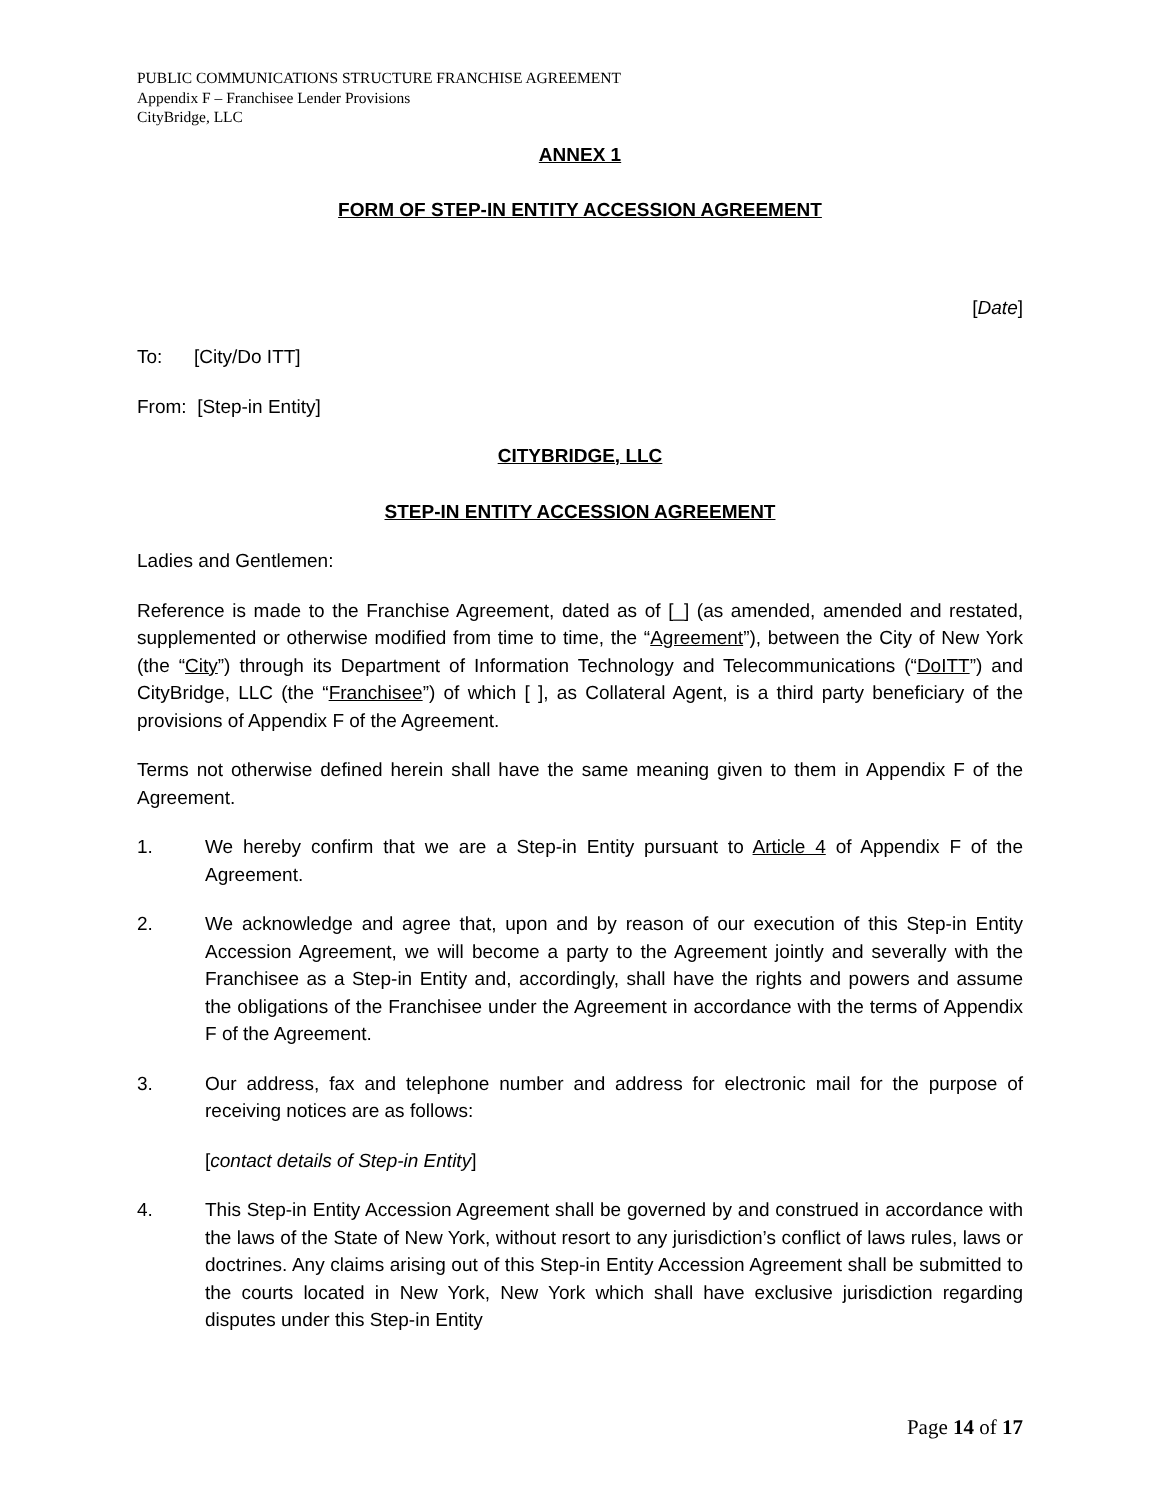PUBLIC COMMUNICATIONS STRUCTURE FRANCHISE AGREEMENT
Appendix F – Franchisee Lender Provisions
CityBridge, LLC
ANNEX 1
FORM OF STEP-IN ENTITY ACCESSION AGREEMENT
[Date]
To: [City/Do ITT]
From: [Step-in Entity]
CITYBRIDGE, LLC
STEP-IN ENTITY ACCESSION AGREEMENT
Ladies and Gentlemen:
Reference is made to the Franchise Agreement, dated as of [_] (as amended, amended and restated, supplemented or otherwise modified from time to time, the “Agreement”), between the City of New York (the “City”) through its Department of Information Technology and Telecommunications (“DoITT”) and CityBridge, LLC (the “Franchisee”) of which [ ], as Collateral Agent, is a third party beneficiary of the provisions of Appendix F of the Agreement.
Terms not otherwise defined herein shall have the same meaning given to them in Appendix F of the Agreement.
1. We hereby confirm that we are a Step-in Entity pursuant to Article 4 of Appendix F of the Agreement.
2. We acknowledge and agree that, upon and by reason of our execution of this Step-in Entity Accession Agreement, we will become a party to the Agreement jointly and severally with the Franchisee as a Step-in Entity and, accordingly, shall have the rights and powers and assume the obligations of the Franchisee under the Agreement in accordance with the terms of Appendix F of the Agreement.
3. Our address, fax and telephone number and address for electronic mail for the purpose of receiving notices are as follows:
[contact details of Step-in Entity]
4. This Step-in Entity Accession Agreement shall be governed by and construed in accordance with the laws of the State of New York, without resort to any jurisdiction’s conflict of laws rules, laws or doctrines. Any claims arising out of this Step-in Entity Accession Agreement shall be submitted to the courts located in New York, New York which shall have exclusive jurisdiction regarding disputes under this Step-in Entity
Page 14 of 17